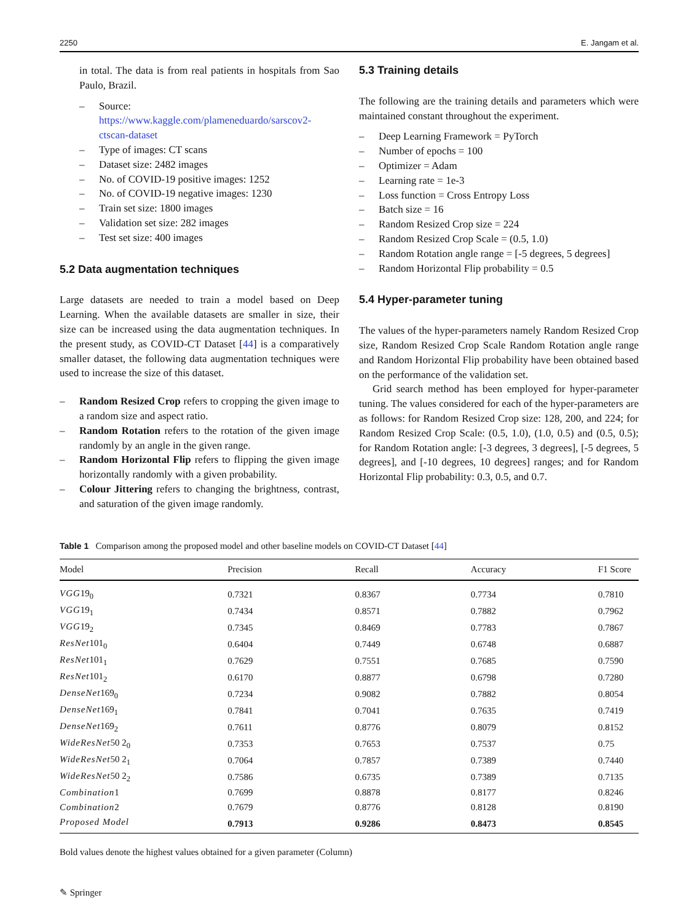2250 E. Jangam et al.
in total. The data is from real patients in hospitals from Sao Paulo, Brazil.
– Source: https://www.kaggle.com/plameneduardo/sarscov2-ctscan-dataset
– Type of images: CT scans
– Dataset size: 2482 images
– No. of COVID-19 positive images: 1252
– No. of COVID-19 negative images: 1230
– Train set size: 1800 images
– Validation set size: 282 images
– Test set size: 400 images
5.2 Data augmentation techniques
Large datasets are needed to train a model based on Deep Learning. When the available datasets are smaller in size, their size can be increased using the data augmentation techniques. In the present study, as COVID-CT Dataset [44] is a comparatively smaller dataset, the following data augmentation techniques were used to increase the size of this dataset.
– Random Resized Crop refers to cropping the given image to a random size and aspect ratio.
– Random Rotation refers to the rotation of the given image randomly by an angle in the given range.
– Random Horizontal Flip refers to flipping the given image horizontally randomly with a given probability.
– Colour Jittering refers to changing the brightness, contrast, and saturation of the given image randomly.
5.3 Training details
The following are the training details and parameters which were maintained constant throughout the experiment.
– Deep Learning Framework = PyTorch
– Number of epochs = 100
– Optimizer = Adam
– Learning rate = 1e-3
– Loss function = Cross Entropy Loss
– Batch size = 16
– Random Resized Crop size = 224
– Random Resized Crop Scale = (0.5, 1.0)
– Random Rotation angle range = [-5 degrees, 5 degrees]
– Random Horizontal Flip probability = 0.5
5.4 Hyper-parameter tuning
The values of the hyper-parameters namely Random Resized Crop size, Random Resized Crop Scale Random Rotation angle range and Random Horizontal Flip probability have been obtained based on the performance of the validation set.
Grid search method has been employed for hyper-parameter tuning. The values considered for each of the hyper-parameters are as follows: for Random Resized Crop size: 128, 200, and 224; for Random Resized Crop Scale: (0.5, 1.0), (1.0, 0.5) and (0.5, 0.5); for Random Rotation angle: [-3 degrees, 3 degrees], [-5 degrees, 5 degrees], and [-10 degrees, 10 degrees] ranges; and for Random Horizontal Flip probability: 0.3, 0.5, and 0.7.
Table 1 Comparison among the proposed model and other baseline models on COVID-CT Dataset [44]
| Model | Precision | Recall | Accuracy | F1 Score |
| --- | --- | --- | --- | --- |
| VGG 19<sub>0</sub> | 0.7321 | 0.8367 | 0.7734 | 0.7810 |
| VGG 19<sub>1</sub> | 0.7434 | 0.8571 | 0.7882 | 0.7962 |
| VGG 19<sub>2</sub> | 0.7345 | 0.8469 | 0.7783 | 0.7867 |
| ResNet 101<sub>0</sub> | 0.6404 | 0.7449 | 0.6748 | 0.6887 |
| ResNet 101<sub>1</sub> | 0.7629 | 0.7551 | 0.7685 | 0.7590 |
| ResNet 101<sub>2</sub> | 0.6170 | 0.8877 | 0.6798 | 0.7280 |
| DenseNet 169<sub>0</sub> | 0.7234 | 0.9082 | 0.7882 | 0.8054 |
| DenseNet 169<sub>1</sub> | 0.7841 | 0.7041 | 0.7635 | 0.7419 |
| DenseNet 169<sub>2</sub> | 0.7611 | 0.8776 | 0.8079 | 0.8152 |
| WideResNet 50 2<sub>0</sub> | 0.7353 | 0.7653 | 0.7537 | 0.75 |
| WideResNet 50 2<sub>1</sub> | 0.7064 | 0.7857 | 0.7389 | 0.7440 |
| WideResNet 50 2<sub>2</sub> | 0.7586 | 0.6735 | 0.7389 | 0.7135 |
| Combination 1 | 0.7699 | 0.8878 | 0.8177 | 0.8246 |
| Combination 2 | 0.7679 | 0.8776 | 0.8128 | 0.8190 |
| Proposed Model | 0.7913 | 0.9286 | 0.8473 | 0.8545 |
Bold values denote the highest values obtained for a given parameter (Column)
✎ Springer